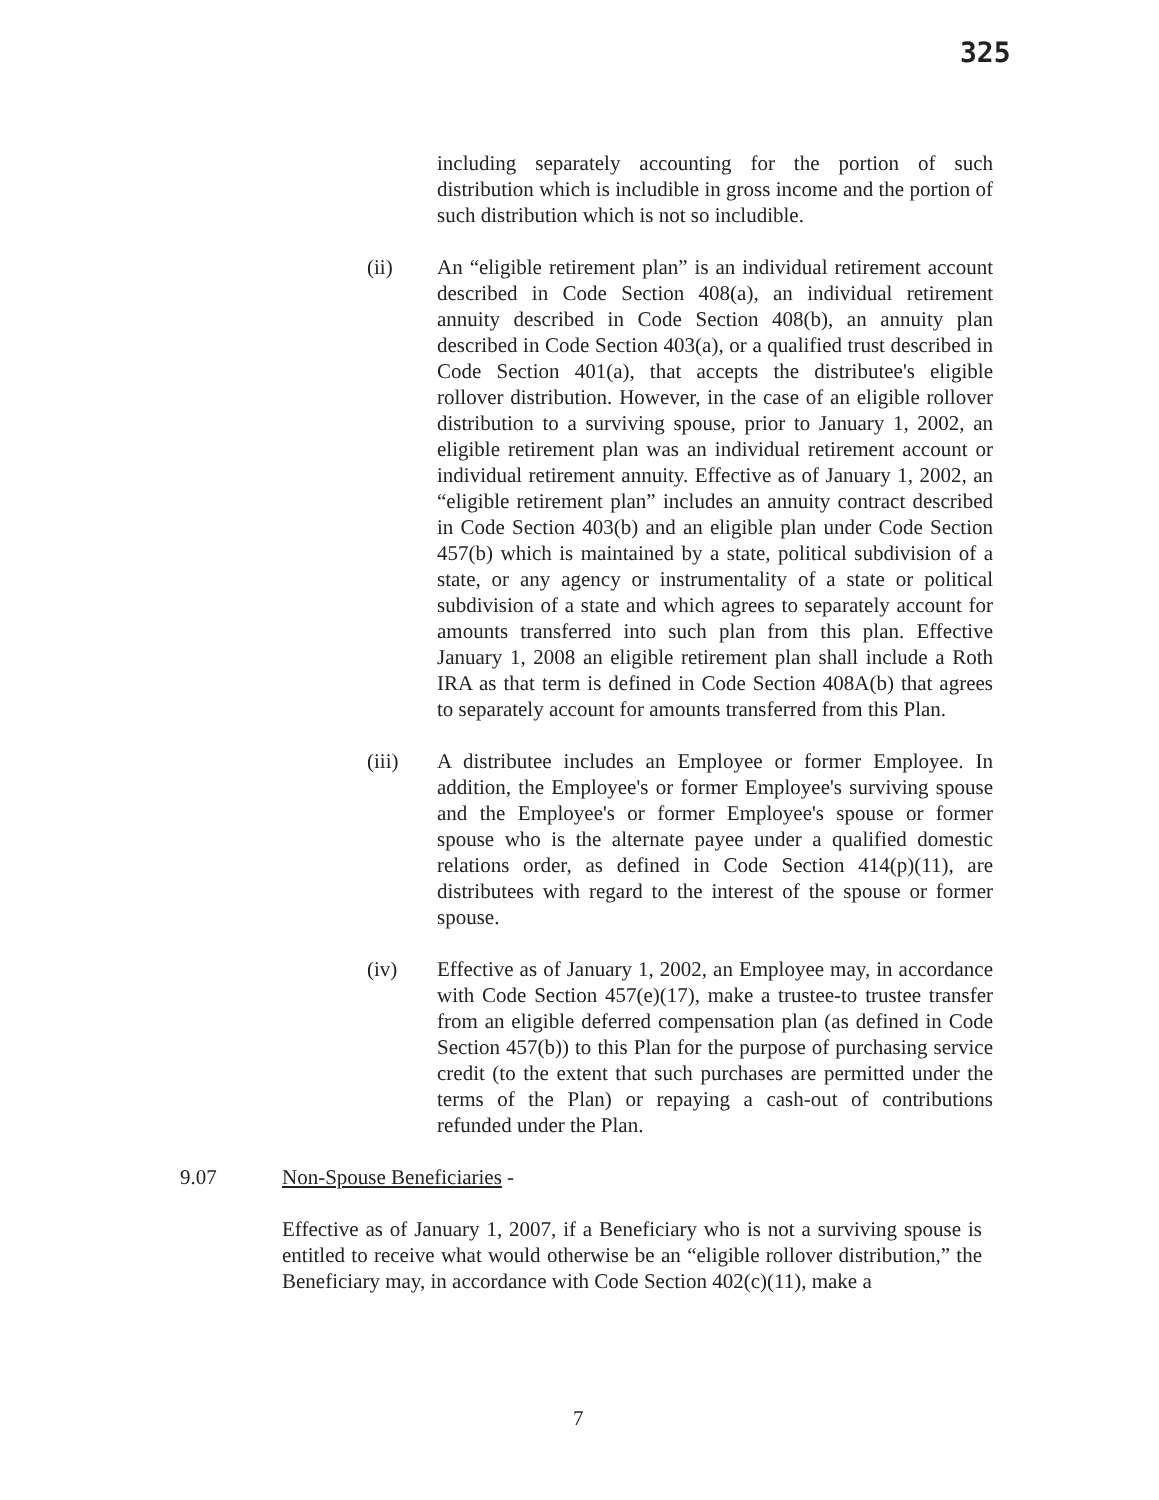325
including separately accounting for the portion of such distribution which is includible in gross income and the portion of such distribution which is not so includible.
(ii) An “eligible retirement plan” is an individual retirement account described in Code Section 408(a), an individual retirement annuity described in Code Section 408(b), an annuity plan described in Code Section 403(a), or a qualified trust described in Code Section 401(a), that accepts the distributee's eligible rollover distribution. However, in the case of an eligible rollover distribution to a surviving spouse, prior to January 1, 2002, an eligible retirement plan was an individual retirement account or individual retirement annuity. Effective as of January 1, 2002, an “eligible retirement plan” includes an annuity contract described in Code Section 403(b) and an eligible plan under Code Section 457(b) which is maintained by a state, political subdivision of a state, or any agency or instrumentality of a state or political subdivision of a state and which agrees to separately account for amounts transferred into such plan from this plan. Effective January 1, 2008 an eligible retirement plan shall include a Roth IRA as that term is defined in Code Section 408A(b) that agrees to separately account for amounts transferred from this Plan.
(iii) A distributee includes an Employee or former Employee. In addition, the Employee's or former Employee's surviving spouse and the Employee's or former Employee's spouse or former spouse who is the alternate payee under a qualified domestic relations order, as defined in Code Section 414(p)(11), are distributees with regard to the interest of the spouse or former spouse.
(iv) Effective as of January 1, 2002, an Employee may, in accordance with Code Section 457(e)(17), make a trustee-to trustee transfer from an eligible deferred compensation plan (as defined in Code Section 457(b)) to this Plan for the purpose of purchasing service credit (to the extent that such purchases are permitted under the terms of the Plan) or repaying a cash-out of contributions refunded under the Plan.
9.07 Non-Spouse Beneficiaries -
Effective as of January 1, 2007, if a Beneficiary who is not a surviving spouse is entitled to receive what would otherwise be an “eligible rollover distribution,” the Beneficiary may, in accordance with Code Section 402(c)(11), make a
7